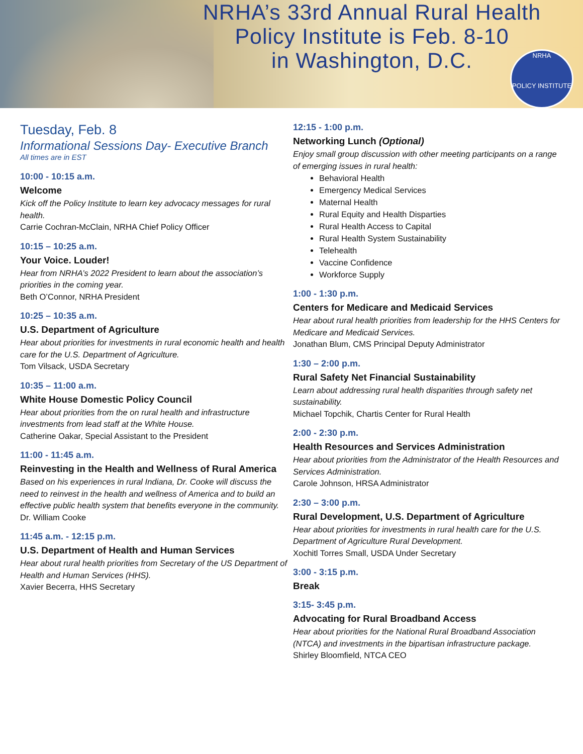NRHA’s 33rd Annual Rural Health
Policy Institute is Feb. 8-10
in Washington, D.C.
NRHA
POLICY INSTITUTE
Tuesday, Feb. 8
Informational Sessions Day- Executive Branch
All times are in EST
10:00 - 10:15 a.m.
Welcome
Kick off the Policy Institute to learn key advocacy messages for rural health.
Carrie Cochran-McClain, NRHA Chief Policy Officer
10:15 – 10:25 a.m.
Your Voice. Louder!
Hear from NRHA’s 2022 President to learn about the association’s priorities in the coming year.
Beth O’Connor, NRHA President
10:25 – 10:35 a.m.
U.S. Department of Agriculture
Hear about priorities for investments in rural economic health and health care for the U.S. Department of Agriculture.
Tom Vilsack, USDA Secretary
10:35 – 11:00 a.m.
White House Domestic Policy Council
Hear about priorities from the on rural health and infrastructure investments from lead staff at the White House.
Catherine Oakar, Special Assistant to the President
11:00 - 11:45 a.m.
Reinvesting in the Health and Wellness of Rural America
Based on his experiences in rural Indiana, Dr. Cooke will discuss the need to reinvest in the health and wellness of America and to build an effective public health system that benefits everyone in the community.
Dr. William Cooke
11:45 a.m. - 12:15 p.m.
U.S. Department of Health and Human Services
Hear about rural health priorities from Secretary of the US Department of Health and Human Services (HHS).
Xavier Becerra, HHS Secretary
12:15 - 1:00 p.m.
Networking Lunch (Optional)
Enjoy small group discussion with other meeting participants on a range of emerging issues in rural health:
Behavioral Health
Emergency Medical Services
Maternal Health
Rural Equity and Health Disparties
Rural Health Access to Capital
Rural Health System Sustainability
Telehealth
Vaccine Confidence
Workforce Supply
1:00 - 1:30 p.m.
Centers for Medicare and Medicaid Services
Hear about rural health priorities from leadership for the HHS Centers for Medicare and Medicaid Services.
Jonathan Blum, CMS Principal Deputy Administrator
1:30 – 2:00 p.m.
Rural Safety Net Financial Sustainability
Learn about addressing rural health disparities through safety net sustainability.
Michael Topchik, Chartis Center for Rural Health
2:00 - 2:30 p.m.
Health Resources and Services Administration
Hear about priorities from the Administrator of the Health Resources and Services Administration.
Carole Johnson, HRSA Administrator
2:30 – 3:00 p.m.
Rural Development, U.S. Department of Agriculture
Hear about priorities for investments in rural health care for the U.S. Department of Agriculture Rural Development.
Xochitl Torres Small, USDA Under Secretary
3:00 - 3:15 p.m.
Break
3:15- 3:45 p.m.
Advocating for Rural Broadband Access
Hear about priorities for the National Rural Broadband Association (NTCA) and investments in the bipartisan infrastructure package.
Shirley Bloomfield, NTCA CEO